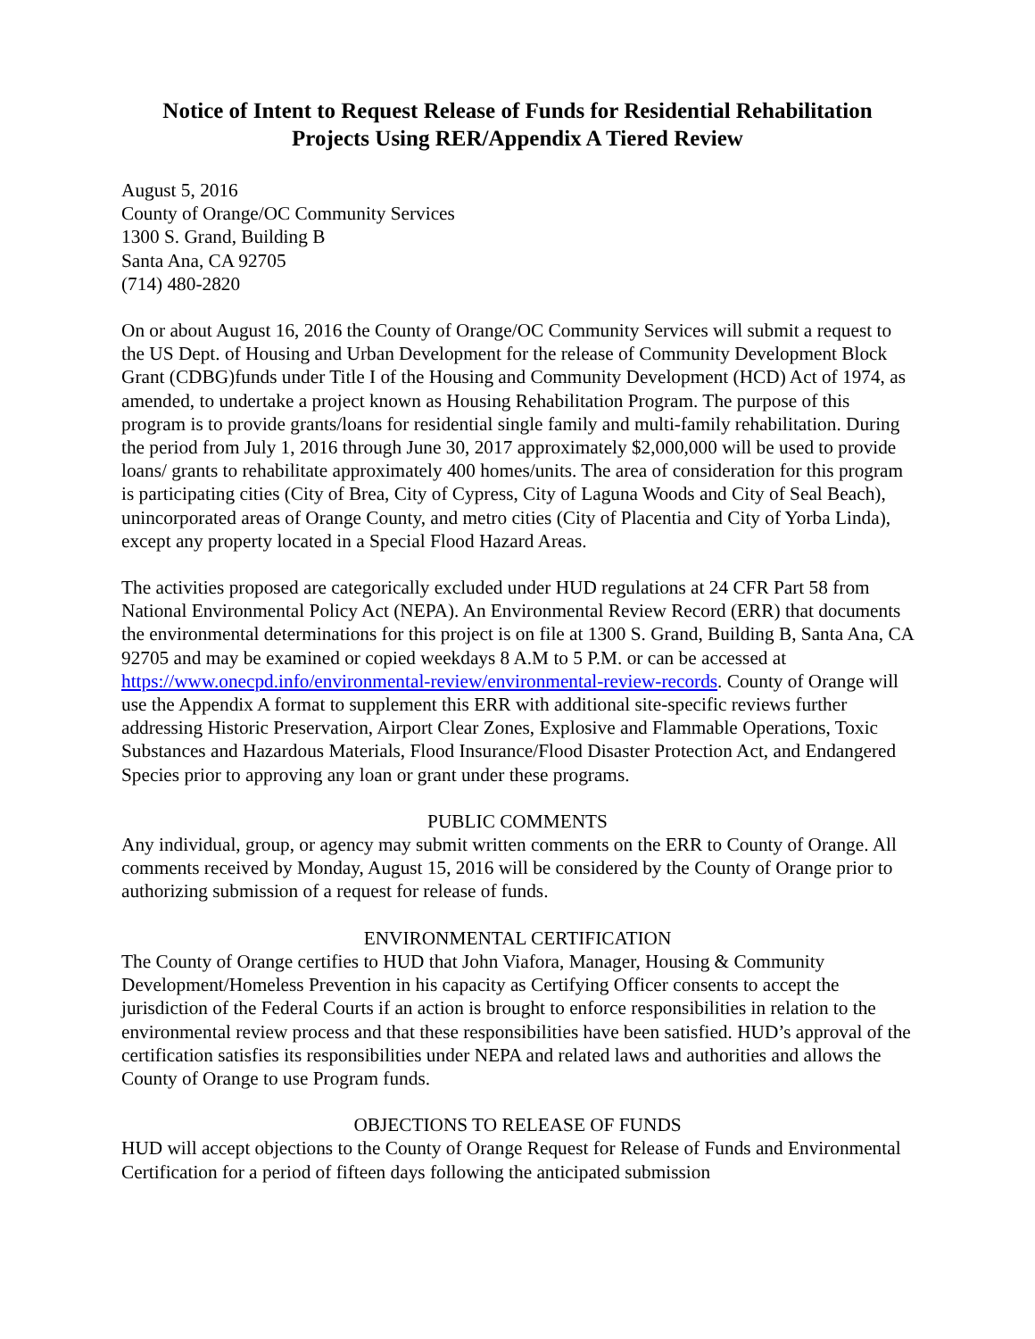Notice of Intent to Request Release of Funds for Residential Rehabilitation Projects Using RER/Appendix A Tiered Review
August 5, 2016
County of Orange/OC Community Services
1300 S. Grand, Building B
Santa Ana, CA 92705
(714) 480-2820
On or about August 16, 2016 the County of Orange/OC Community Services will submit a request to the US Dept. of Housing and Urban Development for the release of Community Development Block Grant (CDBG)funds under Title I of the Housing and Community Development (HCD) Act of 1974, as amended, to undertake a project known as Housing Rehabilitation Program. The purpose of this program is to provide grants/loans for residential single family and multi-family rehabilitation. During the period from July 1, 2016 through June 30, 2017 approximately $2,000,000 will be used to provide loans/ grants to rehabilitate approximately 400 homes/units. The area of consideration for this program is participating cities (City of Brea, City of Cypress, City of Laguna Woods and City of Seal Beach), unincorporated areas of Orange County, and metro cities (City of Placentia and City of Yorba Linda), except any property located in a Special Flood Hazard Areas.
The activities proposed are categorically excluded under HUD regulations at 24 CFR Part 58 from National Environmental Policy Act (NEPA). An Environmental Review Record (ERR) that documents the environmental determinations for this project is on file at 1300 S. Grand, Building B, Santa Ana, CA 92705 and may be examined or copied weekdays 8 A.M to 5 P.M. or can be accessed at https://www.onecpd.info/environmental-review/environmental-review-records. County of Orange will use the Appendix A format to supplement this ERR with additional site-specific reviews further addressing Historic Preservation, Airport Clear Zones, Explosive and Flammable Operations, Toxic Substances and Hazardous Materials, Flood Insurance/Flood Disaster Protection Act, and Endangered Species prior to approving any loan or grant under these programs.
PUBLIC COMMENTS
Any individual, group, or agency may submit written comments on the ERR to County of Orange. All comments received by Monday, August 15, 2016 will be considered by the County of Orange prior to authorizing submission of a request for release of funds.
ENVIRONMENTAL CERTIFICATION
The County of Orange certifies to HUD that John Viafora, Manager, Housing & Community Development/Homeless Prevention in his capacity as Certifying Officer consents to accept the jurisdiction of the Federal Courts if an action is brought to enforce responsibilities in relation to the environmental review process and that these responsibilities have been satisfied. HUD’s approval of the certification satisfies its responsibilities under NEPA and related laws and authorities and allows the County of Orange to use Program funds.
OBJECTIONS TO RELEASE OF FUNDS
HUD will accept objections to the County of Orange Request for Release of Funds and Environmental Certification for a period of fifteen days following the anticipated submission